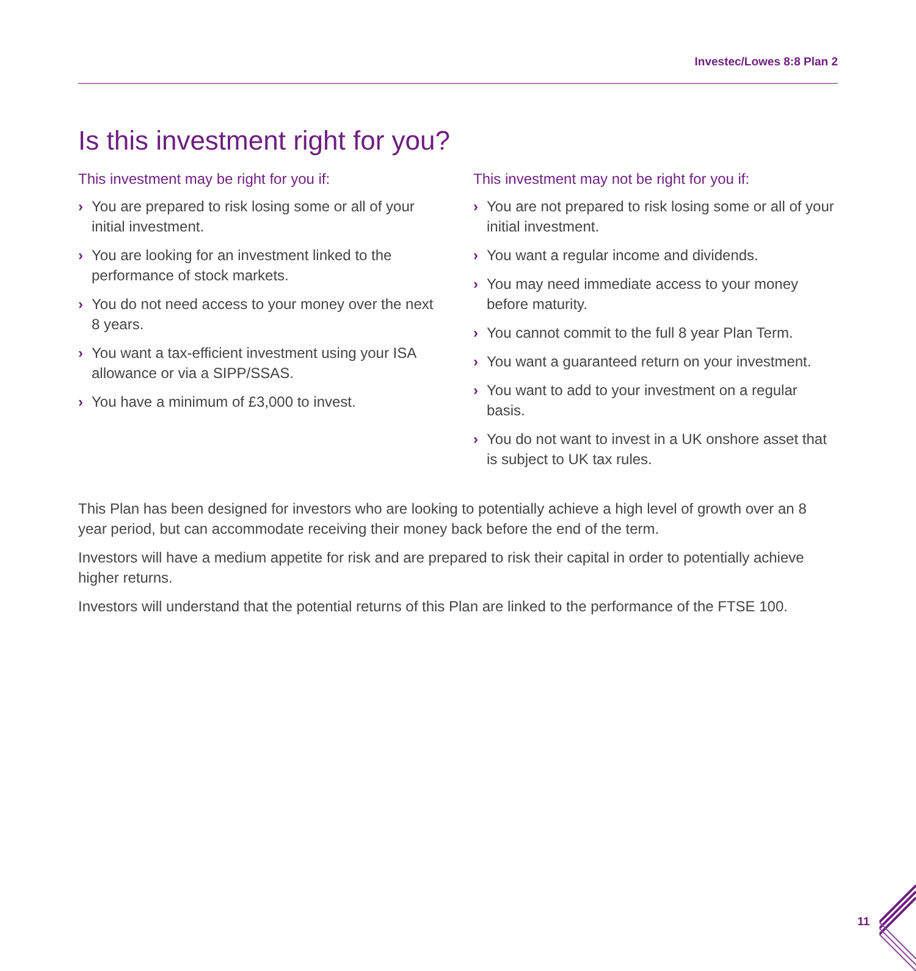Investec/Lowes 8:8 Plan 2
Is this investment right for you?
This investment may be right for you if:
› You are prepared to risk losing some or all of your initial investment.
› You are looking for an investment linked to the performance of stock markets.
› You do not need access to your money over the next 8 years.
› You want a tax-efficient investment using your ISA allowance or via a SIPP/SSAS.
› You have a minimum of £3,000 to invest.
This investment may not be right for you if:
› You are not prepared to risk losing some or all of your initial investment.
› You want a regular income and dividends.
› You may need immediate access to your money before maturity.
› You cannot commit to the full 8 year Plan Term.
› You want a guaranteed return on your investment.
› You want to add to your investment on a regular basis.
› You do not want to invest in a UK onshore asset that is subject to UK tax rules.
This Plan has been designed for investors who are looking to potentially achieve a high level of growth over an 8 year period, but can accommodate receiving their money back before the end of the term.
Investors will have a medium appetite for risk and are prepared to risk their capital in order to potentially achieve higher returns.
Investors will understand that the potential returns of this Plan are linked to the performance of the FTSE 100.
11